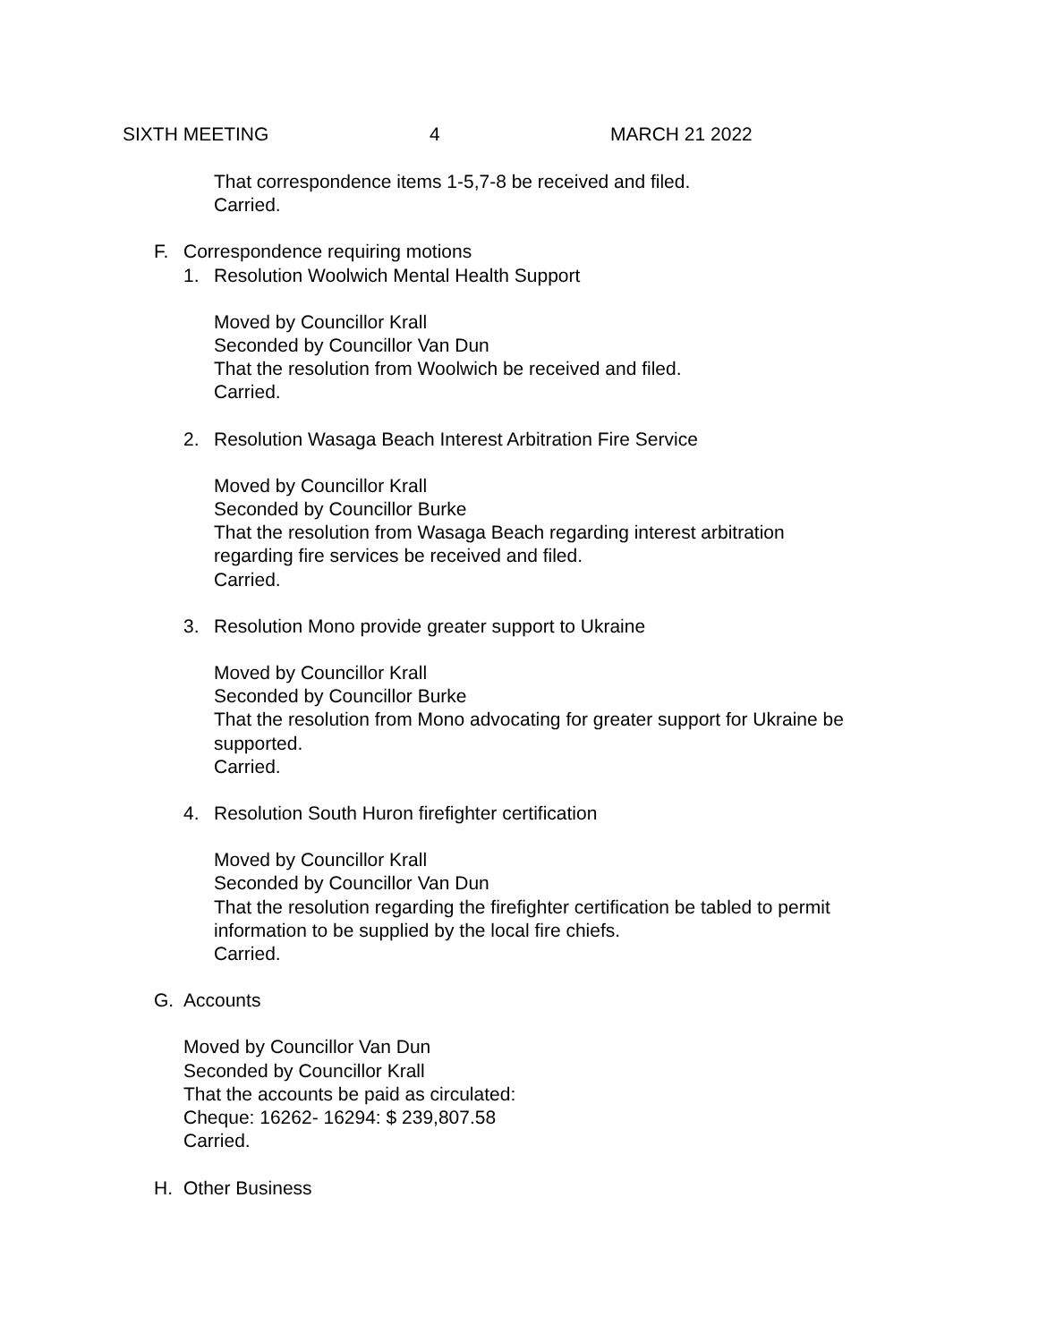SIXTH MEETING 4 MARCH 21 2022
That correspondence items 1-5,7-8 be received and filed.
Carried.
F. Correspondence requiring motions
1. Resolution Woolwich Mental Health Support
Moved by Councillor Krall
Seconded by Councillor Van Dun
That the resolution from Woolwich be received and filed.
Carried.
2. Resolution Wasaga Beach Interest Arbitration Fire Service
Moved by Councillor Krall
Seconded by Councillor Burke
That the resolution from Wasaga Beach regarding interest arbitration
regarding fire services be received and filed.
Carried.
3. Resolution Mono provide greater support to Ukraine
Moved by Councillor Krall
Seconded by Councillor Burke
That the resolution from Mono advocating for greater support for Ukraine be
supported.
Carried.
4. Resolution South Huron firefighter certification
Moved by Councillor Krall
Seconded by Councillor Van Dun
That the resolution regarding the firefighter certification be tabled to permit
information to be supplied by the local fire chiefs.
Carried.
G. Accounts
Moved by Councillor Van Dun
Seconded by Councillor Krall
That the accounts be paid as circulated:
Cheque: 16262- 16294: $ 239,807.58
Carried.
H. Other Business